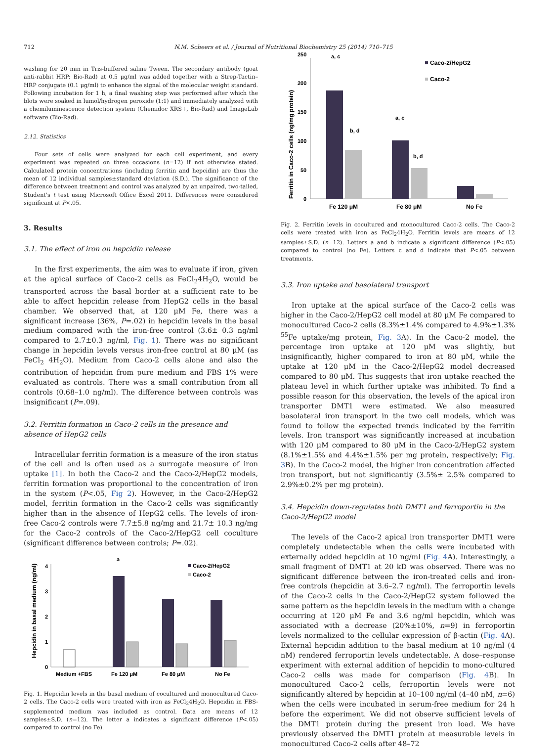712 N.M. Scheers et al. / Journal of Nutritional Biochemistry 25 (2014) 710–715
washing for 20 min in Tris-buffered saline Tween. The secondary antibody (goat anti-rabbit HRP; Bio-Rad) at 0.5 μg/ml was added together with a Strep-Tactin–HRP conjugate (0.1 μg/ml) to enhance the signal of the molecular weight standard. Following incubation for 1 h, a final washing step was performed after which the blots were soaked in lumol/hydrogen peroxide (1:1) and immediately analyzed with a chemiluminescence detection system (Chemidoc XRS+, Bio-Rad) and ImageLab software (Bio-Rad).
2.12. Statistics
Four sets of cells were analyzed for each cell experiment, and every experiment was repeated on three occasions (n=12) if not otherwise stated. Calculated protein concentrations (including ferritin and hepcidin) are thus the mean of 12 individual samples±standard deviation (S.D.). The significance of the difference between treatment and control was analyzed by an unpaired, two-tailed, Student's t test using Microsoft Office Excel 2011. Differences were considered significant at P<.05.
3. Results
3.1. The effect of iron on hepcidin release
In the first experiments, the aim was to evaluate if iron, given at the apical surface of Caco-2 cells as FeCl<sub>2</sub>4H<sub>2</sub>O, would be transported across the basal border at a sufficient rate to be able to affect hepcidin release from HepG2 cells in the basal chamber. We observed that, at 120 μM Fe, there was a significant increase (36%, P=.02) in hepcidin levels in the basal medium compared with the iron-free control (3.6± 0.3 ng/ml compared to 2.7±0.3 ng/ml, Fig. 1). There was no significant change in hepcidin levels versus iron-free control at 80 μM (as FeCl<sub>2</sub> 4H<sub>2</sub>O). Medium from Caco-2 cells alone and also the contribution of hepcidin from pure medium and FBS 1% were evaluated as controls. There was a small contribution from all controls (0.68–1.0 ng/ml). The difference between controls was insignificant (P=.09).
3.2. Ferritin formation in Caco-2 cells in the presence and absence of HepG2 cells
Intracellular ferritin formation is a measure of the iron status of the cell and is often used as a surrogate measure of iron uptake [1]. In both the Caco-2 and the Caco-2/HepG2 models, ferritin formation was proportional to the concentration of iron in the system (P<.05, Fig 2). However, in the Caco-2/HepG2 model, ferritin formation in the Caco-2 cells was significantly higher than in the absence of HepG2 cells. The levels of iron-free Caco-2 controls were 7.7±5.8 ng/mg and 21.7± 10.3 ng/mg for the Caco-2 controls of the Caco-2/HepG2 cell coculture (significant difference between controls; P=.02).
Hepcidin in basal medium (ng/ml)
0
1
2
3
4
a
Caco-2/HepG2
Caco-2
Medium +FBS
Fe 120 μM
Fe 80 μM
No Fe
Fig. 1. Hepcidin levels in the basal medium of cocultured and monocultured Caco-2 cells. The Caco-2 cells were treated with iron as FeCl<sub>2</sub>4H<sub>2</sub>O. Hepcidin in FBS-supplemented medium was included as control. Data are means of 12 samples±S.D. (n=12). The letter a indicates a significant difference (P<.05) compared to control (no Fe).
Ferritin in Caco-2 cells (ng/mg protein)
0
50
100
150
200
250
a, c
b, d
a, c
b, d
Caco-2/HepG2
Caco-2
Fe 120 μM
Fe 80 μM
No Fe
Fig. 2. Ferritin levels in cocultured and monocultured Caco-2 cells. The Caco-2 cells were treated with iron as FeCl<sub>2</sub>4H<sub>2</sub>O. Ferritin levels are means of 12 samples±S.D. (n=12). Letters a and b indicate a significant difference (P<.05) compared to control (no Fe). Letters c and d indicate that P<.05 between treatments.
3.3. Iron uptake and basolateral transport
Iron uptake at the apical surface of the Caco-2 cells was higher in the Caco-2/HepG2 cell model at 80 μM Fe compared to monocultured Caco-2 cells (8.3%±1.4% compared to 4.9%±1.3% <sup>55</sup>Fe uptake/mg protein, Fig. 3 A). In the Caco-2 model, the percentage iron uptake at 120 μM was slightly, but insignificantly, higher compared to iron at 80 μM, while the uptake at 120 μM in the Caco-2/HepG2 model decreased compared to 80 μM. This suggests that iron uptake reached the plateau level in which further uptake was inhibited. To find a possible reason for this observation, the levels of the apical iron transporter DMT1 were estimated. We also measured basolateral iron transport in the two cell models, which was found to follow the expected trends indicated by the ferritin levels. Iron transport was significantly increased at incubation with 120 μM compared to 80 μM in the Caco-2/HepG2 system (8.1%±1.5% and 4.4%±1.5% per mg protein, respectively; Fig. 3 B). In the Caco-2 model, the higher iron concentration affected iron transport, but not significantly (3.5%± 2.5% compared to 2.9%±0.2% per mg protein).
3.4. Hepcidin down-regulates both DMT1 and ferroportin in the Caco-2/HepG2 model
The levels of the Caco-2 apical iron transporter DMT1 were completely undetectable when the cells were incubated with externally added hepcidin at 10 ng/ml (Fig. 4 A). Interestingly, a small fragment of DMT1 at 20 kD was observed. There was no significant difference between the iron-treated cells and iron-free controls (hepcidin at 3.6–2.7 ng/ml). The ferroportin levels of the Caco-2 cells in the Caco-2/HepG2 system followed the same pattern as the hepcidin levels in the medium with a change occurring at 120 μM Fe and 3.6 ng/ml hepcidin, which was associated with a decrease (20%±10%, n=9) in ferroportin levels normalized to the cellular expression of β-actin (Fig. 4 A). External hepcidin addition to the basal medium at 10 ng/ml (4 nM) rendered ferroportin levels undetectable. A dose–response experiment with external addition of hepcidin to mono-cultured Caco-2 cells was made for comparison (Fig. 4 B). In monocultured Caco-2 cells, ferroportin levels were not significantly altered by hepcidin at 10–100 ng/ml (4–40 nM, n=6) when the cells were incubated in serum-free medium for 24 h before the experiment. We did not observe sufficient levels of the DMT1 protein during the present iron load. We have previously observed the DMT1 protein at measurable levels in monocultured Caco-2 cells after 48–72